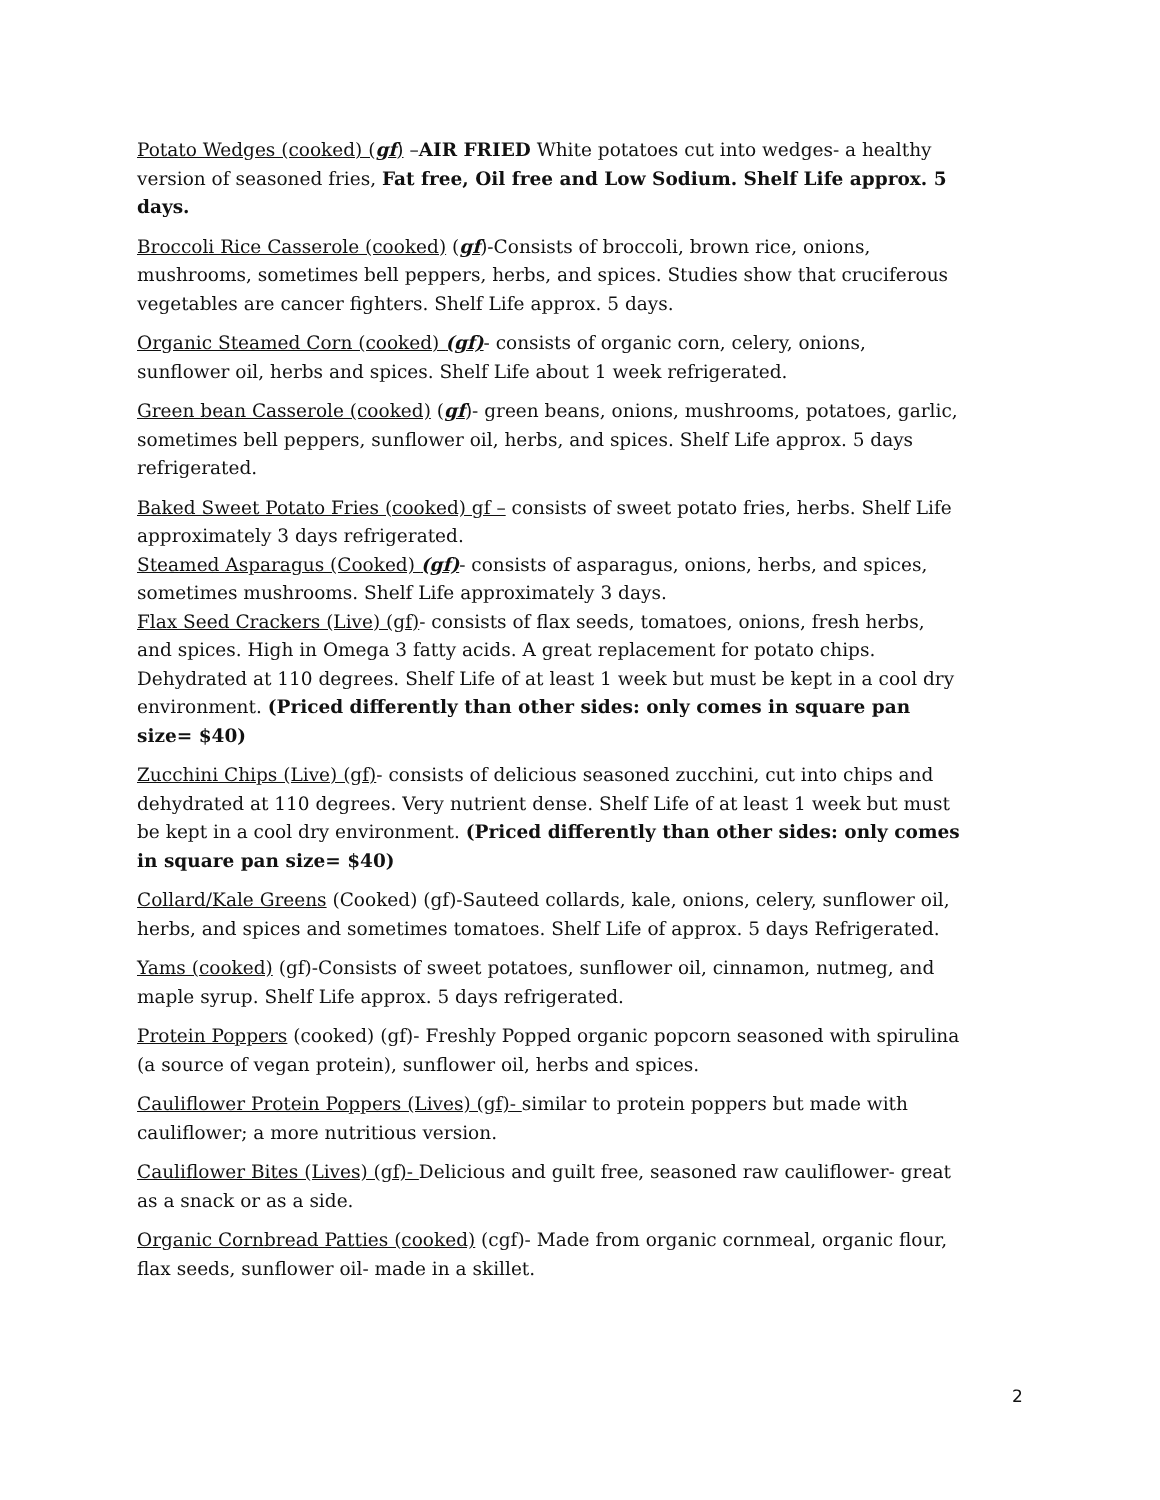Potato Wedges (cooked) (gf) –AIR FRIED White potatoes cut into wedges- a healthy version of seasoned fries, Fat free, Oil free and Low Sodium. Shelf Life approx. 5 days.
Broccoli Rice Casserole (cooked) (gf)-Consists of broccoli, brown rice, onions, mushrooms, sometimes bell peppers, herbs, and spices. Studies show that cruciferous vegetables are cancer fighters. Shelf Life approx. 5 days.
Organic Steamed Corn (cooked) (gf)- consists of organic corn, celery, onions, sunflower oil, herbs and spices. Shelf Life about 1 week refrigerated.
Green bean Casserole (cooked) (gf)- green beans, onions, mushrooms, potatoes, garlic, sometimes bell peppers, sunflower oil, herbs, and spices. Shelf Life approx. 5 days refrigerated.
Baked Sweet Potato Fries (cooked) gf – consists of sweet potato fries, herbs. Shelf Life approximately 3 days refrigerated.
Steamed Asparagus (Cooked) (gf)- consists of asparagus, onions, herbs, and spices, sometimes mushrooms. Shelf Life approximately 3 days.
Flax Seed Crackers (Live) (gf)- consists of flax seeds, tomatoes, onions, fresh herbs, and spices. High in Omega 3 fatty acids. A great replacement for potato chips. Dehydrated at 110 degrees. Shelf Life of at least 1 week but must be kept in a cool dry environment. (Priced differently than other sides: only comes in square pan size= $40)
Zucchini Chips (Live) (gf)- consists of delicious seasoned zucchini, cut into chips and dehydrated at 110 degrees. Very nutrient dense. Shelf Life of at least 1 week but must be kept in a cool dry environment. (Priced differently than other sides: only comes in square pan size= $40)
Collard/Kale Greens (Cooked) (gf)-Sauteed collards, kale, onions, celery, sunflower oil, herbs, and spices and sometimes tomatoes. Shelf Life of approx. 5 days Refrigerated.
Yams (cooked) (gf)-Consists of sweet potatoes, sunflower oil, cinnamon, nutmeg, and maple syrup. Shelf Life approx. 5 days refrigerated.
Protein Poppers (cooked) (gf)- Freshly Popped organic popcorn seasoned with spirulina (a source of vegan protein), sunflower oil, herbs and spices.
Cauliflower Protein Poppers (Lives) (gf)- similar to protein poppers but made with cauliflower; a more nutritious version.
Cauliflower Bites (Lives) (gf)- Delicious and guilt free, seasoned raw cauliflower- great as a snack or as a side.
Organic Cornbread Patties (cooked) (cgf)- Made from organic cornmeal, organic flour, flax seeds, sunflower oil- made in a skillet.
2